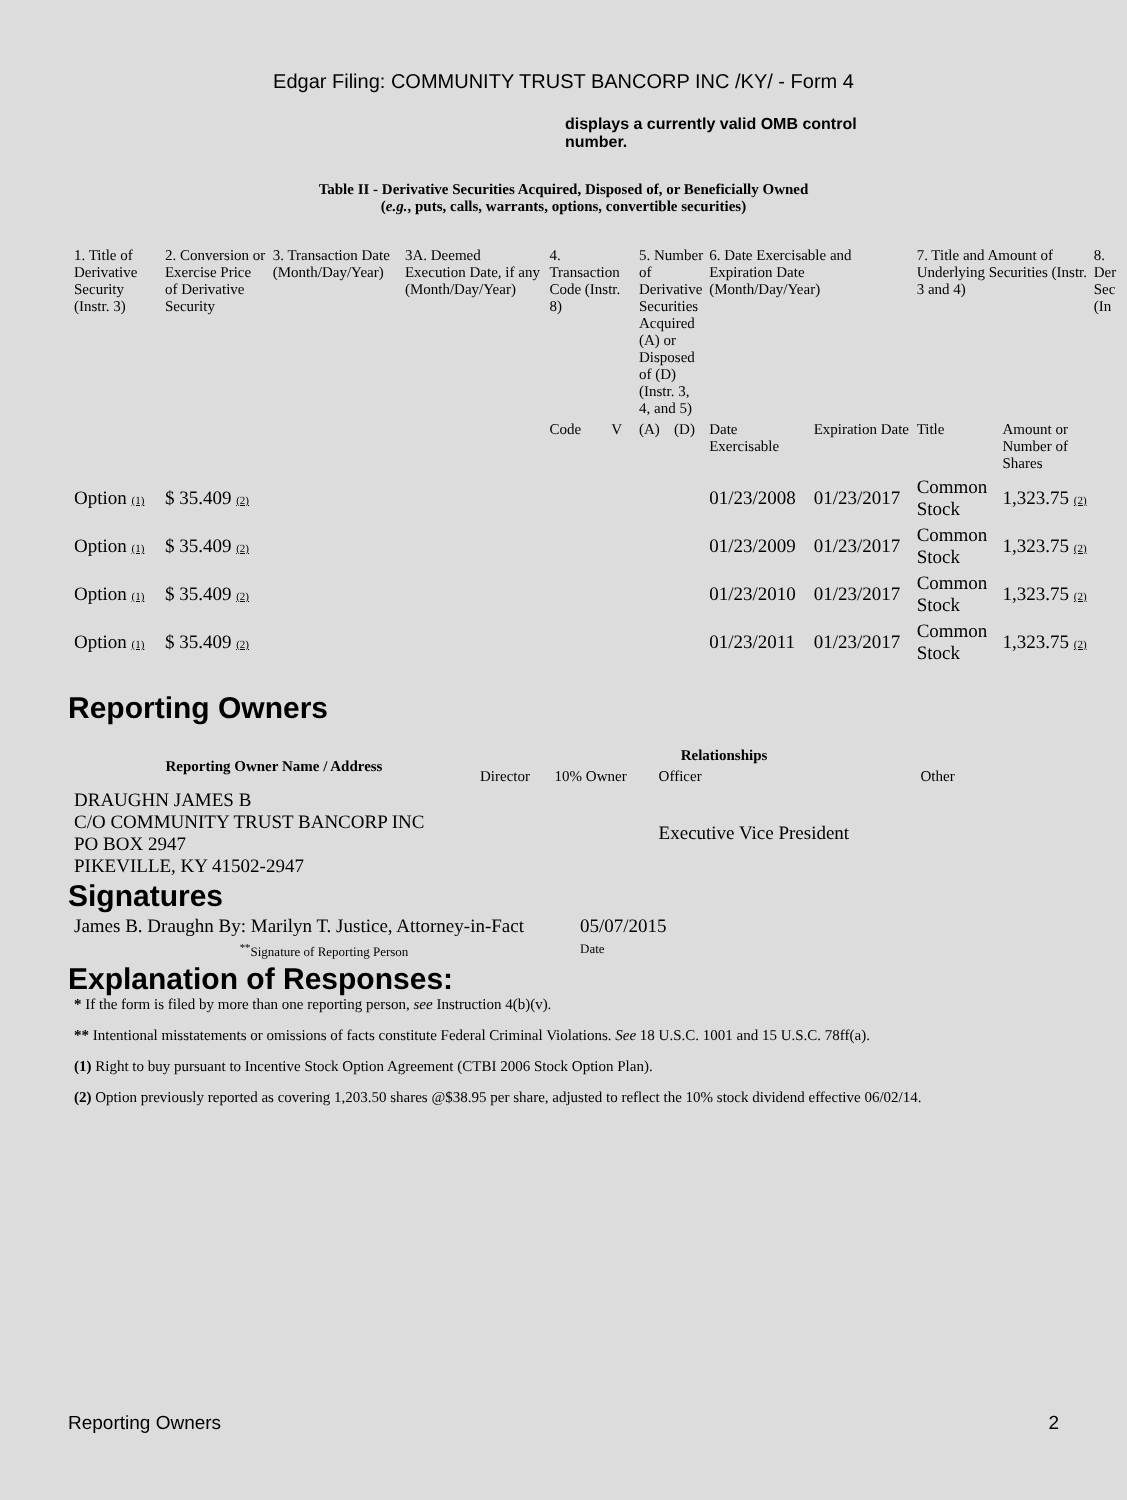Edgar Filing: COMMUNITY TRUST BANCORP INC /KY/ - Form 4
displays a currently valid OMB control number.
Table II - Derivative Securities Acquired, Disposed of, or Beneficially Owned
(e.g., puts, calls, warrants, options, convertible securities)
| 1. Title of Derivative Security (Instr. 3) | 2. Conversion or Exercise Price of Derivative Security | 3. Transaction Date (Month/Day/Year) | 3A. Deemed Execution Date, if any (Month/Day/Year) | 4. Transaction Code (Instr. 8) | | 5. Number of Derivative Securities Acquired (A) or Disposed of (D) (Instr. 3, 4, and 5) | | 6. Date Exercisable and Expiration Date (Month/Day/Year) | | 7. Title and Amount of Underlying Securities (Instr. 3 and 4) | | 8. Der Sec (In |
| --- | --- | --- | --- | --- | --- | --- | --- | --- | --- | --- | --- | --- |
| | | | | Code | V | (A) | (D) | Date Exercisable | Expiration Date | Title | Amount or Number of Shares | |
| Option (1) | $ 35.409 (2) | | | | | | | 01/23/2008 | 01/23/2017 | Common Stock | 1,323.75 (2) | |
| Option (1) | $ 35.409 (2) | | | | | | | 01/23/2009 | 01/23/2017 | Common Stock | 1,323.75 (2) | |
| Option (1) | $ 35.409 (2) | | | | | | | 01/23/2010 | 01/23/2017 | Common Stock | 1,323.75 (2) | |
| Option (1) | $ 35.409 (2) | | | | | | | 01/23/2011 | 01/23/2017 | Common Stock | 1,323.75 (2) | |
Reporting Owners
| Reporting Owner Name / Address | Relationships | | | |
| --- | --- | --- | --- | --- |
| | Director | 10% Owner | Officer | Other |
| DRAUGHN JAMES B C/O COMMUNITY TRUST BANCORP INC PO BOX 2947 PIKEVILLE, KY 41502-2947 | | | Executive Vice President | |
Signatures
| James B. Draughn By: Marilyn T. Justice, Attorney-in-Fact | 05/07/2015 |
| <sup>**</sup> Signature of Reporting Person | Date |
Explanation of Responses:
* If the form is filed by more than one reporting person, see Instruction 4(b)(v).
** Intentional misstatements or omissions of facts constitute Federal Criminal Violations. See 18 U.S.C. 1001 and 15 U.S.C. 78ff(a).
(1) Right to buy pursuant to Incentive Stock Option Agreement (CTBI 2006 Stock Option Plan).
(2) Option previously reported as covering 1,203.50 shares @$38.95 per share, adjusted to reflect the 10% stock dividend effective 06/02/14.
Reporting Owners 2